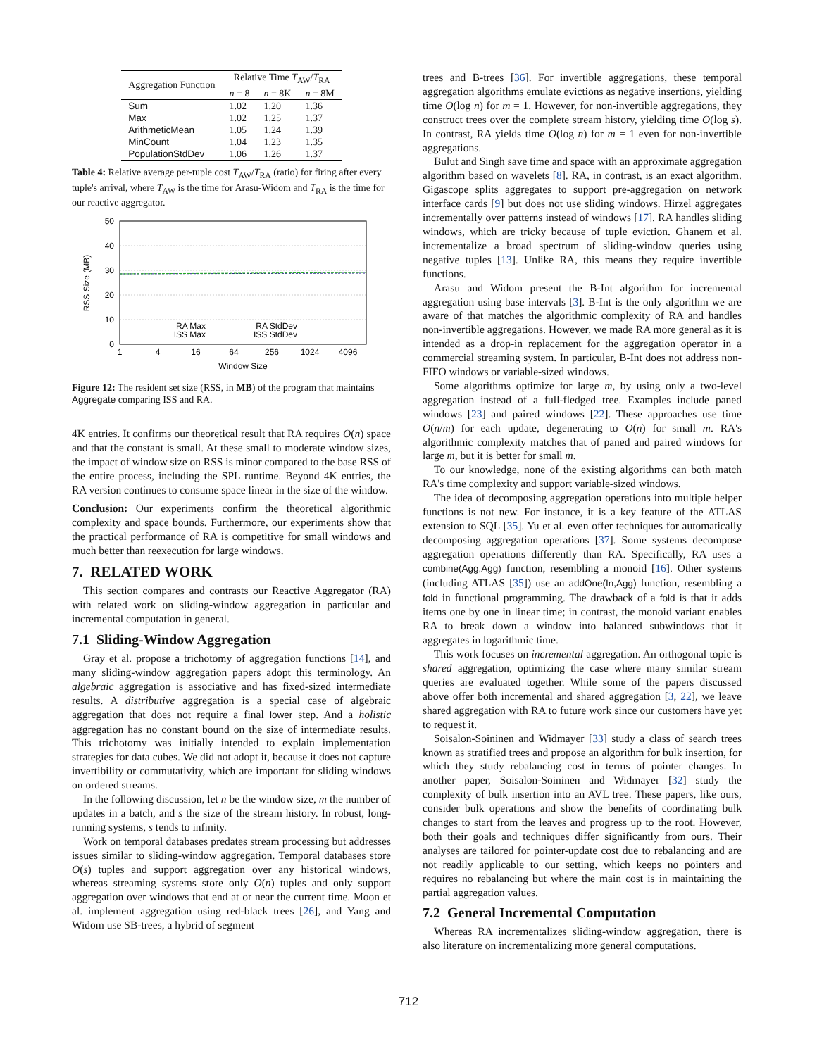| Aggregation Function | Relative Time T<sub>AW</sub>/ T<sub>RA</sub> | | |
| | n = 8 | n = 8K | n = 8M |
| Sum | 1.02 | 1.20 | 1.36 |
| Max | 1.02 | 1.25 | 1.37 |
| ArithmeticMean | 1.05 | 1.24 | 1.39 |
| MinCount | 1.04 | 1.23 | 1.35 |
| PopulationStdDev | 1.06 | 1.26 | 1.37 |
Table 4: Relative average per-tuple cost T<sub>AW</sub>/T<sub>RA</sub> (ratio) for firing after every tuple's arrival, where T<sub>AW</sub> is the time for Arasu-Widom and T<sub>RA</sub> is the time for our reactive aggregator.
50
40
30
20
10
0
1
4
16
64
256
1024
4096
Window Size
RSS Size (MB)
RA Max
ISS Max
RA StdDev
ISS StdDev
Figure 12: The resident set size (RSS, in MB) of the program that maintains Aggregate comparing ISS and RA.
4K entries. It confirms our theoretical result that RA requires O(n) space and that the constant is small. At these small to moderate window sizes, the impact of window size on RSS is minor compared to the base RSS of the entire process, including the SPL runtime. Beyond 4K entries, the RA version continues to consume space linear in the size of the window.
Conclusion: Our experiments confirm the theoretical algorithmic complexity and space bounds. Furthermore, our experiments show that the practical performance of RA is competitive for small windows and much better than reexecution for large windows.
7. RELATED WORK
This section compares and contrasts our Reactive Aggregator (RA) with related work on sliding-window aggregation in particular and incremental computation in general.
7.1 Sliding-Window Aggregation
Gray et al. propose a trichotomy of aggregation functions [14], and many sliding-window aggregation papers adopt this terminology. An algebraic aggregation is associative and has fixed-sized intermediate results. A distributive aggregation is a special case of algebraic aggregation that does not require a final lower step. And a holistic aggregation has no constant bound on the size of intermediate results. This trichotomy was initially intended to explain implementation strategies for data cubes. We did not adopt it, because it does not capture invertibility or commutativity, which are important for sliding windows on ordered streams.
In the following discussion, let n be the window size, m the number of updates in a batch, and s the size of the stream history. In robust, long-running systems, s tends to infinity.
Work on temporal databases predates stream processing but addresses issues similar to sliding-window aggregation. Temporal databases store O(s) tuples and support aggregation over any historical windows, whereas streaming systems store only O(n) tuples and only support aggregation over windows that end at or near the current time. Moon et al. implement aggregation using red-black trees [26], and Yang and Widom use SB-trees, a hybrid of segment
trees and B-trees [36]. For invertible aggregations, these temporal aggregation algorithms emulate evictions as negative insertions, yielding time O(log n) for m = 1. However, for non-invertible aggregations, they construct trees over the complete stream history, yielding time O(log s). In contrast, RA yields time O(log n) for m = 1 even for non-invertible aggregations.
Bulut and Singh save time and space with an approximate aggregation algorithm based on wavelets [8]. RA, in contrast, is an exact algorithm. Gigascope splits aggregates to support pre-aggregation on network interface cards [9] but does not use sliding windows. Hirzel aggregates incrementally over patterns instead of windows [17]. RA handles sliding windows, which are tricky because of tuple eviction. Ghanem et al. incrementalize a broad spectrum of sliding-window queries using negative tuples [13]. Unlike RA, this means they require invertible functions.
Arasu and Widom present the B-Int algorithm for incremental aggregation using base intervals [3]. B-Int is the only algorithm we are aware of that matches the algorithmic complexity of RA and handles non-invertible aggregations. However, we made RA more general as it is intended as a drop-in replacement for the aggregation operator in a commercial streaming system. In particular, B-Int does not address non-FIFO windows or variable-sized windows.
Some algorithms optimize for large m, by using only a two-level aggregation instead of a full-fledged tree. Examples include paned windows [23] and paired windows [22]. These approaches use time O(n/m) for each update, degenerating to O(n) for small m. RA's algorithmic complexity matches that of paned and paired windows for large m, but it is better for small m.
To our knowledge, none of the existing algorithms can both match RA's time complexity and support variable-sized windows.
The idea of decomposing aggregation operations into multiple helper functions is not new. For instance, it is a key feature of the ATLAS extension to SQL [35]. Yu et al. even offer techniques for automatically decomposing aggregation operations [37]. Some systems decompose aggregation operations differently than RA. Specifically, RA uses a combine(Agg,Agg) function, resembling a monoid [16]. Other systems (including ATLAS [35]) use an addOne(In,Agg) function, resembling a fold in functional programming. The drawback of a fold is that it adds items one by one in linear time; in contrast, the monoid variant enables RA to break down a window into balanced subwindows that it aggregates in logarithmic time.
This work focuses on incremental aggregation. An orthogonal topic is shared aggregation, optimizing the case where many similar stream queries are evaluated together. While some of the papers discussed above offer both incremental and shared aggregation [3, 22], we leave shared aggregation with RA to future work since our customers have yet to request it.
Soisalon-Soininen and Widmayer [33] study a class of search trees known as stratified trees and propose an algorithm for bulk insertion, for which they study rebalancing cost in terms of pointer changes. In another paper, Soisalon-Soininen and Widmayer [32] study the complexity of bulk insertion into an AVL tree. These papers, like ours, consider bulk operations and show the benefits of coordinating bulk changes to start from the leaves and progress up to the root. However, both their goals and techniques differ significantly from ours. Their analyses are tailored for pointer-update cost due to rebalancing and are not readily applicable to our setting, which keeps no pointers and requires no rebalancing but where the main cost is in maintaining the partial aggregation values.
7.2 General Incremental Computation
Whereas RA incrementalizes sliding-window aggregation, there is also literature on incrementalizing more general computations.
712